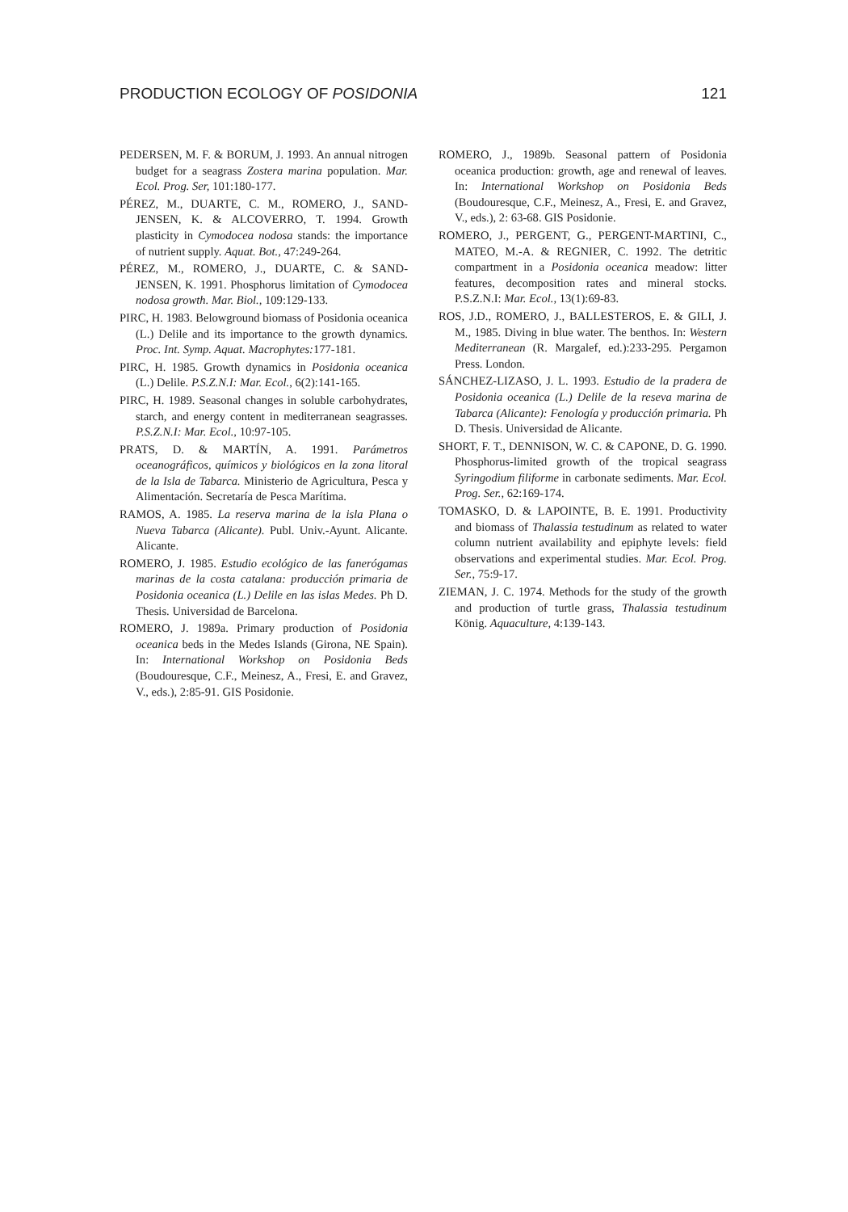PRODUCTION ECOLOGY OF POSIDONIA 121
PEDERSEN, M. F. & BORUM, J. 1993. An annual nitrogen budget for a seagrass Zostera marina population. Mar. Ecol. Prog. Ser, 101:180-177.
PÉREZ, M., DUARTE, C. M., ROMERO, J., SAND-JENSEN, K. & ALCOVERRO, T. 1994. Growth plasticity in Cymodocea nodosa stands: the importance of nutrient supply. Aquat. Bot., 47:249-264.
PÉREZ, M., ROMERO, J., DUARTE, C. & SAND-JENSEN, K. 1991. Phosphorus limitation of Cymodocea nodosa growth. Mar. Biol., 109:129-133.
PIRC, H. 1983. Belowground biomass of Posidonia oceanica (L.) Delile and its importance to the growth dynamics. Proc. Int. Symp. Aquat. Macrophytes: 177-181.
PIRC, H. 1985. Growth dynamics in Posidonia oceanica (L.) Delile. P.S.Z.N.I: Mar. Ecol., 6(2):141-165.
PIRC, H. 1989. Seasonal changes in soluble carbohydrates, starch, and energy content in mediterranean seagrasses. P.S.Z.N.I: Mar. Ecol., 10:97-105.
PRATS, D. & MARTÍN, A. 1991. Parámetros oceanográficos, químicos y biológicos en la zona litoral de la Isla de Tabarca. Ministerio de Agricultura, Pesca y Alimentación. Secretaría de Pesca Marítima.
RAMOS, A. 1985. La reserva marina de la isla Plana o Nueva Tabarca (Alicante). Publ. Univ.-Ayunt. Alicante. Alicante.
ROMERO, J. 1985. Estudio ecológico de las fanerógamas marinas de la costa catalana: producción primaria de Posidonia oceanica (L.) Delile en las islas Medes. Ph D. Thesis. Universidad de Barcelona.
ROMERO, J. 1989a. Primary production of Posidonia oceanica beds in the Medes Islands (Girona, NE Spain). In: International Workshop on Posidonia Beds (Boudouresque, C.F., Meinesz, A., Fresi, E. and Gravez, V., eds.), 2:85-91. GIS Posidonie.
ROMERO, J., 1989b. Seasonal pattern of Posidonia oceanica production: growth, age and renewal of leaves. In: International Workshop on Posidonia Beds (Boudouresque, C.F., Meinesz, A., Fresi, E. and Gravez, V., eds.), 2: 63-68. GIS Posidonie.
ROMERO, J., PERGENT, G., PERGENT-MARTINI, C., MATEO, M.-A. & REGNIER, C. 1992. The detritic compartment in a Posidonia oceanica meadow: litter features, decomposition rates and mineral stocks. P.S.Z.N.I: Mar. Ecol., 13(1):69-83.
ROS, J.D., ROMERO, J., BALLESTEROS, E. & GILI, J. M., 1985. Diving in blue water. The benthos. In: Western Mediterranean (R. Margalef, ed.):233-295. Pergamon Press. London.
SÁNCHEZ-LIZASO, J. L. 1993. Estudio de la pradera de Posidonia oceanica (L.) Delile de la reseva marina de Tabarca (Alicante): Fenología y producción primaria. Ph D. Thesis. Universidad de Alicante.
SHORT, F. T., DENNISON, W. C. & CAPONE, D. G. 1990. Phosphorus-limited growth of the tropical seagrass Syringodium filiforme in carbonate sediments. Mar. Ecol. Prog. Ser., 62:169-174.
TOMASKO, D. & LAPOINTE, B. E. 1991. Productivity and biomass of Thalassia testudinum as related to water column nutrient availability and epiphyte levels: field observations and experimental studies. Mar. Ecol. Prog. Ser., 75:9-17.
ZIEMAN, J. C. 1974. Methods for the study of the growth and production of turtle grass, Thalassia testudinum König. Aquaculture, 4:139-143.